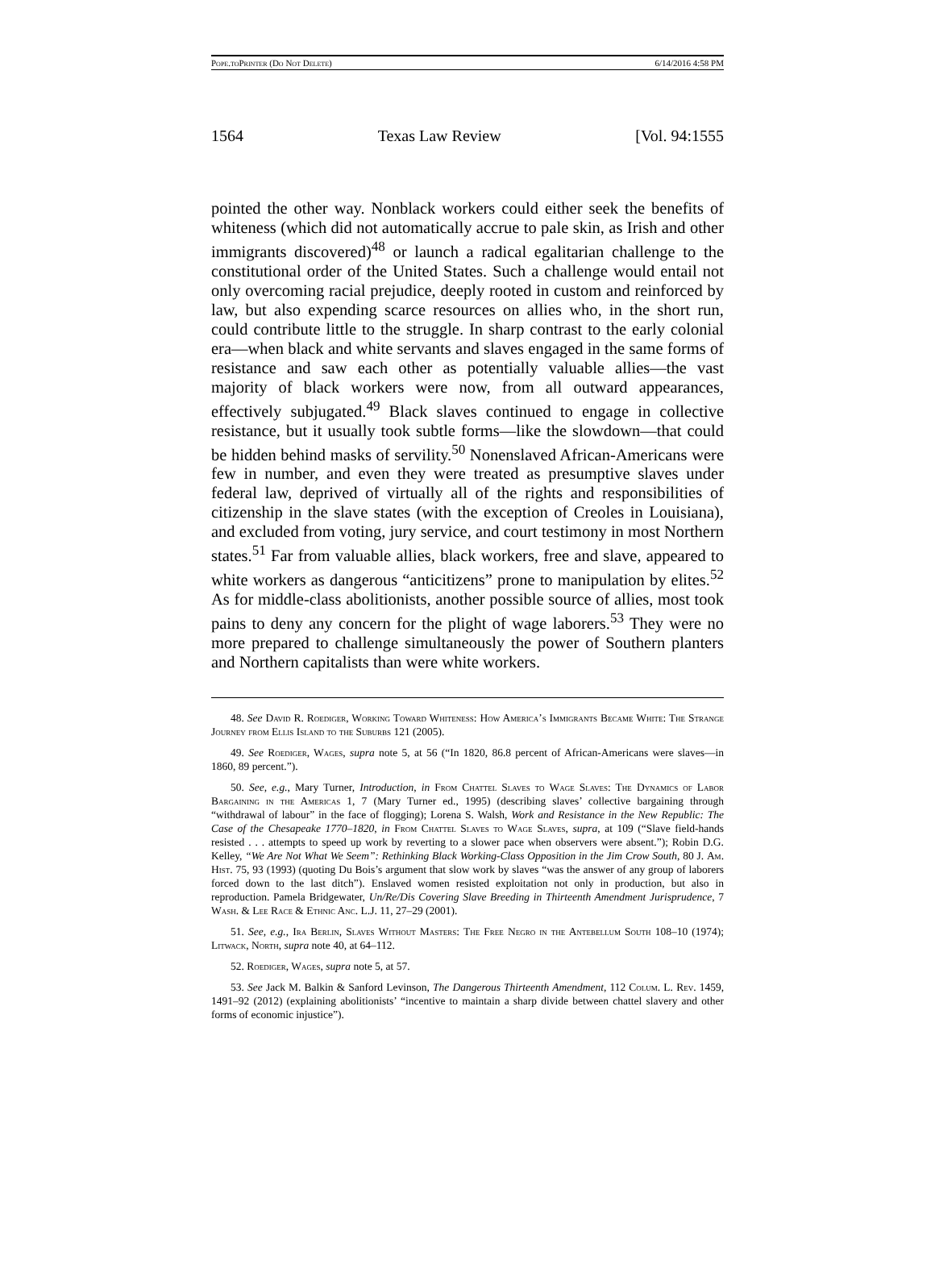Pope.toPrinter (Do Not Delete) 6/14/2016 4:58 PM
1564 Texas Law Review [Vol. 94:1555
pointed the other way. Nonblack workers could either seek the benefits of whiteness (which did not automatically accrue to pale skin, as Irish and other immigrants discovered)<sup>48</sup> or launch a radical egalitarian challenge to the constitutional order of the United States. Such a challenge would entail not only overcoming racial prejudice, deeply rooted in custom and reinforced by law, but also expending scarce resources on allies who, in the short run, could contribute little to the struggle. In sharp contrast to the early colonial era—when black and white servants and slaves engaged in the same forms of resistance and saw each other as potentially valuable allies—the vast majority of black workers were now, from all outward appearances, effectively subjugated.<sup>49</sup> Black slaves continued to engage in collective resistance, but it usually took subtle forms—like the slowdown—that could be hidden behind masks of servility.<sup>50</sup> Nonenslaved African-Americans were few in number, and even they were treated as presumptive slaves under federal law, deprived of virtually all of the rights and responsibilities of citizenship in the slave states (with the exception of Creoles in Louisiana), and excluded from voting, jury service, and court testimony in most Northern states.<sup>51</sup> Far from valuable allies, black workers, free and slave, appeared to white workers as dangerous “anticitizens” prone to manipulation by elites.<sup>52</sup> As for middle-class abolitionists, another possible source of allies, most took pains to deny any concern for the plight of wage laborers.<sup>53</sup> They were no more prepared to challenge simultaneously the power of Southern planters and Northern capitalists than were white workers.
48. See David R. Roediger, Working Toward Whiteness: How America’s Immigrants Became White: The Strange Journey from Ellis Island to the Suburbs 121 (2005).
49. See Roediger, Wages, supra note 5, at 56 (“In 1820, 86.8 percent of African-Americans were slaves—in 1860, 89 percent.”).
50. See, e.g., Mary Turner, Introduction, in From Chattel Slaves to Wage Slaves: The Dynamics of Labor Bargaining in the Americas 1, 7 (Mary Turner ed., 1995) (describing slaves’ collective bargaining through “withdrawal of labour” in the face of flogging); Lorena S. Walsh, Work and Resistance in the New Republic: The Case of the Chesapeake 1770–1820, in From Chattel Slaves to Wage Slaves, supra, at 109 (“Slave field-hands resisted . . . attempts to speed up work by reverting to a slower pace when observers were absent.”); Robin D.G. Kelley, “We Are Not What We Seem”: Rethinking Black Working-Class Opposition in the Jim Crow South, 80 J. Am. Hist. 75, 93 (1993) (quoting Du Bois’s argument that slow work by slaves “was the answer of any group of laborers forced down to the last ditch”). Enslaved women resisted exploitation not only in production, but also in reproduction. Pamela Bridgewater, Un/Re/Dis Covering Slave Breeding in Thirteenth Amendment Jurisprudence, 7 Wash. & Lee Race & Ethnic Anc. L.J. 11, 27–29 (2001).
51. See, e.g., Ira Berlin, Slaves Without Masters: The Free Negro in the Antebellum South 108–10 (1974); Litwack, North, supra note 40, at 64–112.
52. Roediger, Wages, supra note 5, at 57.
53. See Jack M. Balkin & Sanford Levinson, The Dangerous Thirteenth Amendment, 112 Colum. L. Rev. 1459, 1491–92 (2012) (explaining abolitionists’ “incentive to maintain a sharp divide between chattel slavery and other forms of economic injustice”).